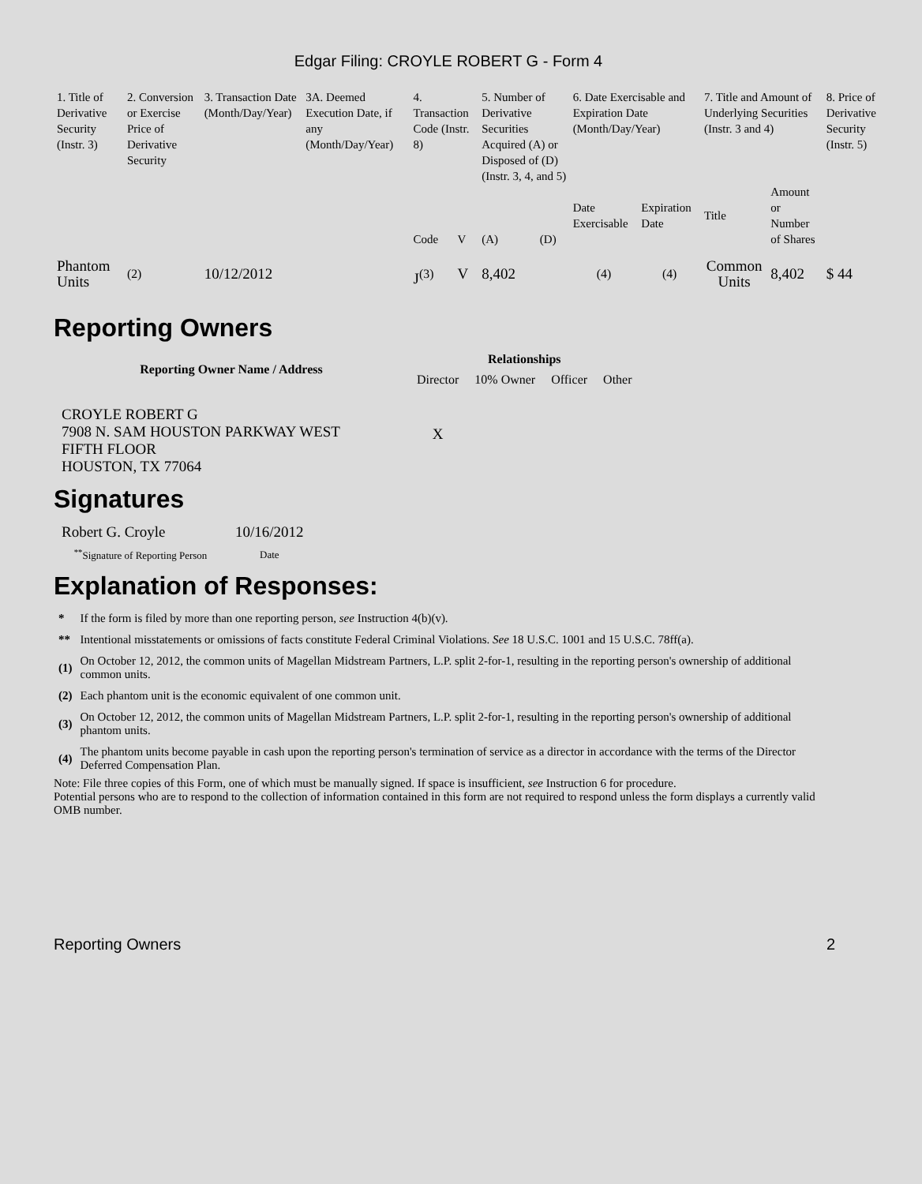Edgar Filing: CROYLE ROBERT G - Form 4
| 1. Title of Derivative Security (Instr. 3) | 2. Conversion or Exercise Price of Derivative Security | 3. Transaction Date (Month/Day/Year) | 3A. Deemed Execution Date, if any (Month/Day/Year) | 4. Transaction Code (Instr. 8) | | 5. Number of Derivative Securities Acquired (A) or Disposed of (D) (Instr. 3, 4, and 5) | | 6. Date Exercisable and Expiration Date (Month/Day/Year) | | 7. Title and Amount of Underlying Securities (Instr. 3 and 4) | | 8. Price of Derivative Security (Instr. 5) |
| | | | | Code | V | (A) | (D) | Date Exercisable | Expiration Date | Title | Amount or Number of Shares | |
| Phantom Units | <sup>(2)</sup> | 10/12/2012 | | J<sup>(3)</sup> | V | 8,402 | | <sup>(4)</sup> | <sup>(4)</sup> | Common Units | 8,402 | $ 44 |
Reporting Owners
| Reporting Owner Name / Address | Relationships | | | |
| --- | --- | --- | --- | --- |
| | Director | 10% Owner | Officer | Other |
| CROYLE ROBERT G 7908 N. SAM HOUSTON PARKWAY WEST FIFTH FLOOR HOUSTON, TX 77064 | X | | | |
Signatures
| Robert G. Croyle | 10/16/2012 |
| <sup>**</sup> Signature of Reporting Person | Date |
Explanation of Responses:
| * | If the form is filed by more than one reporting person, see Instruction 4(b)(v). |
| ** | Intentional misstatements or omissions of facts constitute Federal Criminal Violations. See 18 U.S.C. 1001 and 15 U.S.C. 78ff(a). |
| (1) | On October 12, 2012, the common units of Magellan Midstream Partners, L.P. split 2-for-1, resulting in the reporting person's ownership of additional common units. |
| (2) | Each phantom unit is the economic equivalent of one common unit. |
| (3) | On October 12, 2012, the common units of Magellan Midstream Partners, L.P. split 2-for-1, resulting in the reporting person's ownership of additional phantom units. |
| (4) | The phantom units become payable in cash upon the reporting person's termination of service as a director in accordance with the terms of the Director Deferred Compensation Plan. |
Note: File three copies of this Form, one of which must be manually signed. If space is insufficient, see Instruction 6 for procedure.
Potential persons who are to respond to the collection of information contained in this form are not required to respond unless the form displays a currently valid OMB number.
Reporting Owners 2